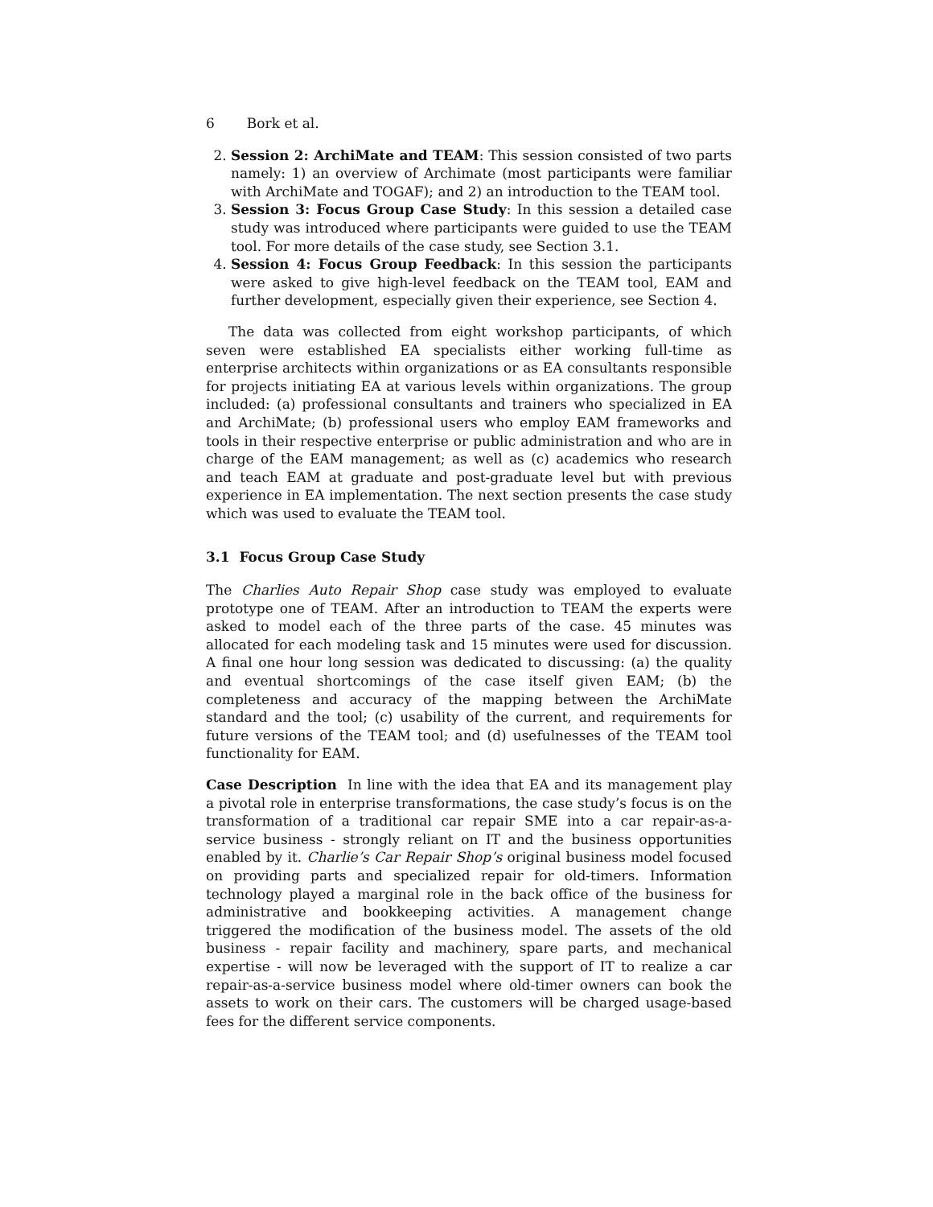6 Bork et al.
2. Session 2: ArchiMate and TEAM: This session consisted of two parts namely: 1) an overview of Archimate (most participants were familiar with ArchiMate and TOGAF); and 2) an introduction to the TEAM tool.
3. Session 3: Focus Group Case Study: In this session a detailed case study was introduced where participants were guided to use the TEAM tool. For more details of the case study, see Section 3.1.
4. Session 4: Focus Group Feedback: In this session the participants were asked to give high-level feedback on the TEAM tool, EAM and further development, especially given their experience, see Section 4.
The data was collected from eight workshop participants, of which seven were established EA specialists either working full-time as enterprise architects within organizations or as EA consultants responsible for projects initiating EA at various levels within organizations. The group included: (a) professional consultants and trainers who specialized in EA and ArchiMate; (b) professional users who employ EAM frameworks and tools in their respective enterprise or public administration and who are in charge of the EAM management; as well as (c) academics who research and teach EAM at graduate and post-graduate level but with previous experience in EA implementation. The next section presents the case study which was used to evaluate the TEAM tool.
3.1 Focus Group Case Study
The Charlies Auto Repair Shop case study was employed to evaluate prototype one of TEAM. After an introduction to TEAM the experts were asked to model each of the three parts of the case. 45 minutes was allocated for each modeling task and 15 minutes were used for discussion. A final one hour long session was dedicated to discussing: (a) the quality and eventual shortcomings of the case itself given EAM; (b) the completeness and accuracy of the mapping between the ArchiMate standard and the tool; (c) usability of the current, and requirements for future versions of the TEAM tool; and (d) usefulnesses of the TEAM tool functionality for EAM.
Case Description In line with the idea that EA and its management play a pivotal role in enterprise transformations, the case study’s focus is on the transformation of a traditional car repair SME into a car repair-as-a-service business - strongly reliant on IT and the business opportunities enabled by it. Charlie’s Car Repair Shop’s original business model focused on providing parts and specialized repair for old-timers. Information technology played a marginal role in the back office of the business for administrative and bookkeeping activities. A management change triggered the modification of the business model. The assets of the old business - repair facility and machinery, spare parts, and mechanical expertise - will now be leveraged with the support of IT to realize a car repair-as-a-service business model where old-timer owners can book the assets to work on their cars. The customers will be charged usage-based fees for the different service components.